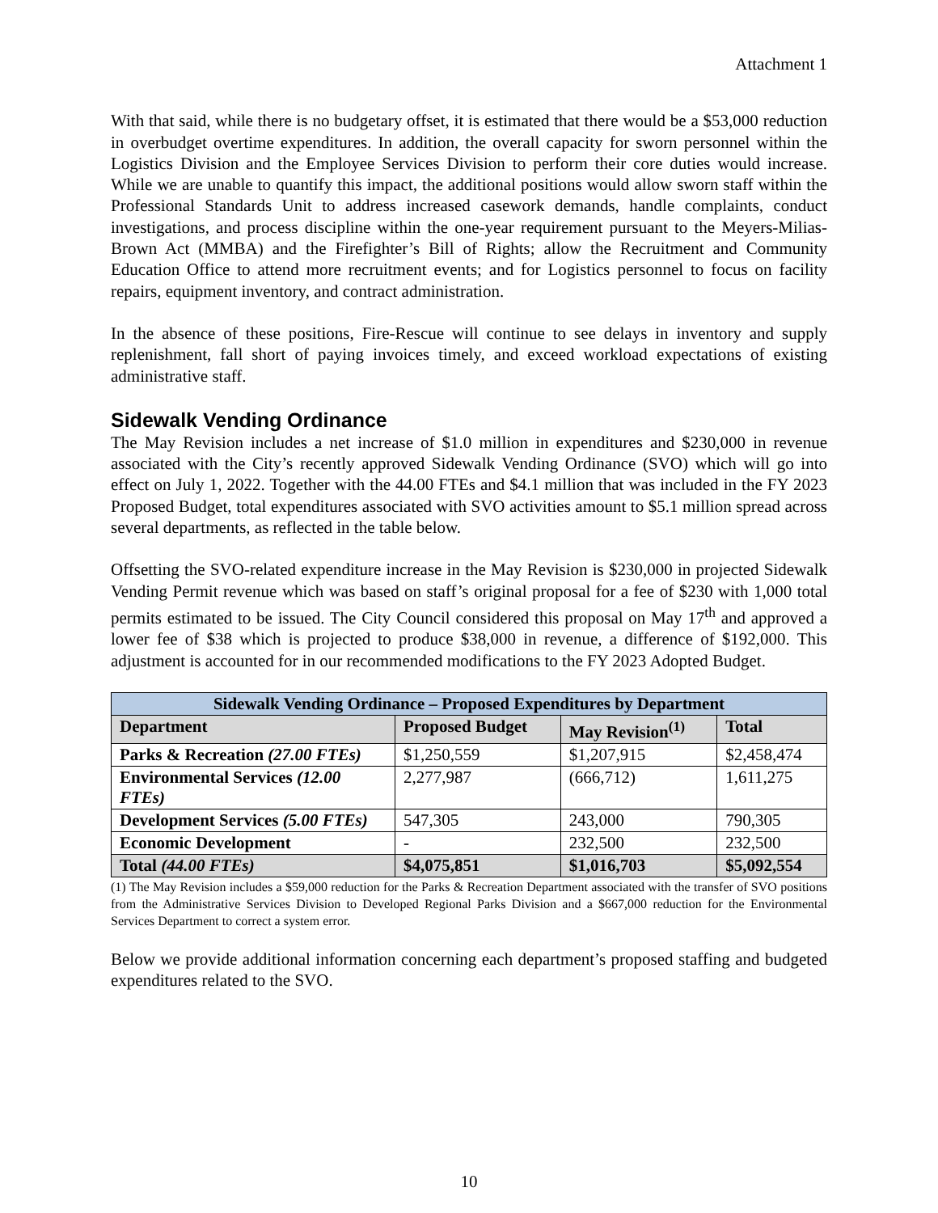Attachment 1
With that said, while there is no budgetary offset, it is estimated that there would be a $53,000 reduction in overbudget overtime expenditures. In addition, the overall capacity for sworn personnel within the Logistics Division and the Employee Services Division to perform their core duties would increase. While we are unable to quantify this impact, the additional positions would allow sworn staff within the Professional Standards Unit to address increased casework demands, handle complaints, conduct investigations, and process discipline within the one-year requirement pursuant to the Meyers-Milias-Brown Act (MMBA) and the Firefighter’s Bill of Rights; allow the Recruitment and Community Education Office to attend more recruitment events; and for Logistics personnel to focus on facility repairs, equipment inventory, and contract administration.
In the absence of these positions, Fire-Rescue will continue to see delays in inventory and supply replenishment, fall short of paying invoices timely, and exceed workload expectations of existing administrative staff.
Sidewalk Vending Ordinance
The May Revision includes a net increase of $1.0 million in expenditures and $230,000 in revenue associated with the City’s recently approved Sidewalk Vending Ordinance (SVO) which will go into effect on July 1, 2022. Together with the 44.00 FTEs and $4.1 million that was included in the FY 2023 Proposed Budget, total expenditures associated with SVO activities amount to $5.1 million spread across several departments, as reflected in the table below.
Offsetting the SVO-related expenditure increase in the May Revision is $230,000 in projected Sidewalk Vending Permit revenue which was based on staff’s original proposal for a fee of $230 with 1,000 total permits estimated to be issued. The City Council considered this proposal on May 17<sup>th</sup> and approved a lower fee of $38 which is projected to produce $38,000 in revenue, a difference of $192,000. This adjustment is accounted for in our recommended modifications to the FY 2023 Adopted Budget.
| Sidewalk Vending Ordinance – Proposed Expenditures by Department | | | |
| --- | --- | --- | --- |
| Department | Proposed Budget | May Revision<sup>(1)</sup> | Total |
| Parks & Recreation (27.00 FTEs) | $1,250,559 | $1,207,915 | $2,458,474 |
| Environmental Services (12.00 FTEs) | 2,277,987 | (666,712) | 1,611,275 |
| Development Services (5.00 FTEs) | 547,305 | 243,000 | 790,305 |
| Economic Development | - | 232,500 | 232,500 |
| Total (44.00 FTEs) | $4,075,851 | $1,016,703 | $5,092,554 |
(1) The May Revision includes a $59,000 reduction for the Parks & Recreation Department associated with the transfer of SVO positions from the Administrative Services Division to Developed Regional Parks Division and a $667,000 reduction for the Environmental Services Department to correct a system error.
Below we provide additional information concerning each department’s proposed staffing and budgeted expenditures related to the SVO.
10